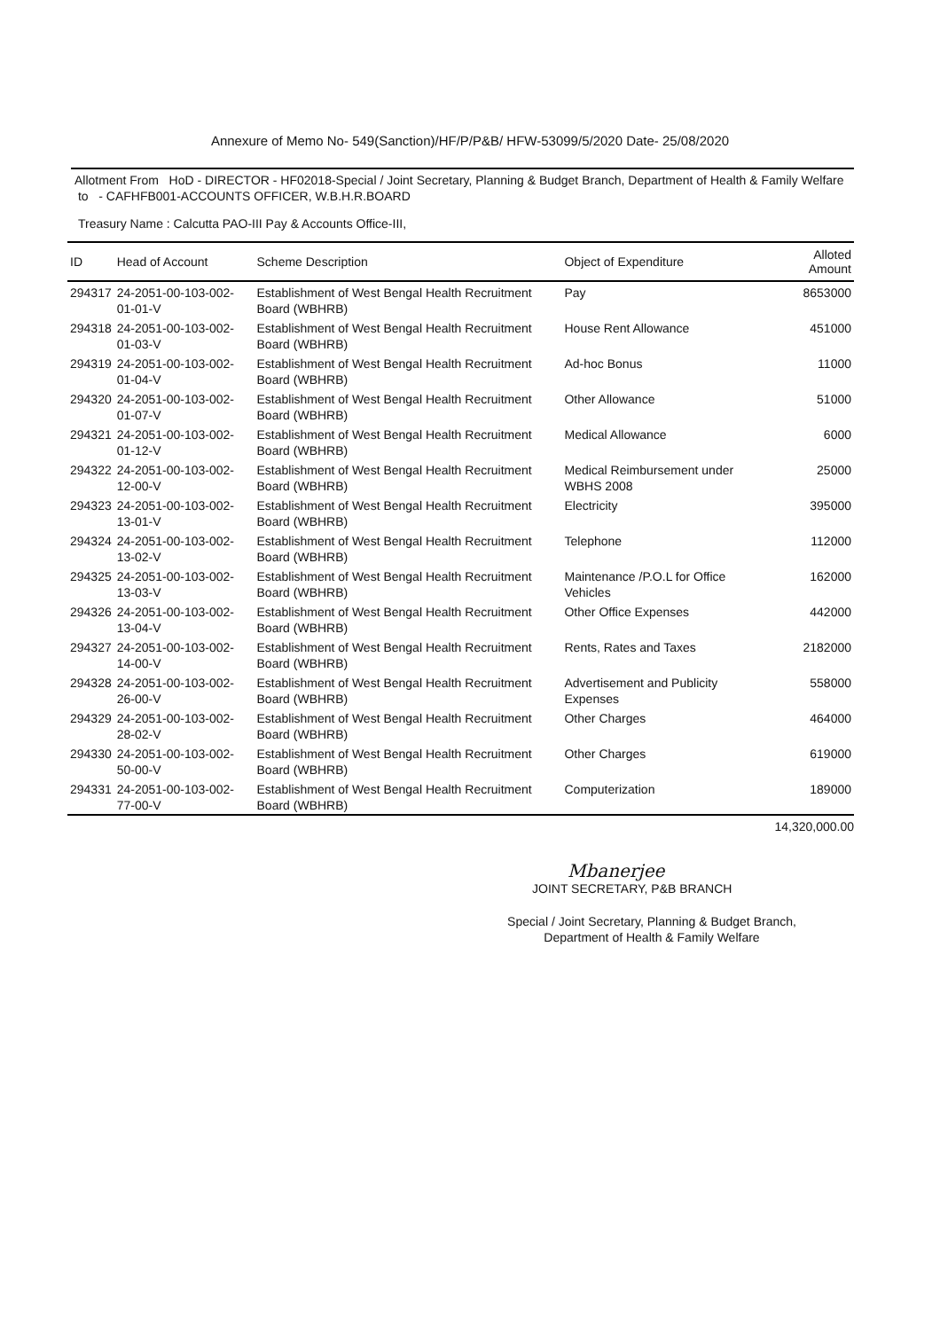Annexure of Memo No- 549(Sanction)/HF/P/P&B/ HFW-53099/5/2020 Date- 25/08/2020
Allotment From HoD - DIRECTOR - HF02018-Special / Joint Secretary, Planning & Budget Branch, Department of Health & Family Welfare to - CAFHFB001-ACCOUNTS OFFICER, W.B.H.R.BOARD
Treasury Name : Calcutta PAO-III Pay & Accounts Office-III,
| ID | Head of Account | Scheme Description | Object of Expenditure | Alloted Amount |
| --- | --- | --- | --- | --- |
| 294317 | 24-2051-00-103-002-01-01-V | Establishment of West Bengal Health Recruitment Board (WBHRB) | Pay | 8653000 |
| 294318 | 24-2051-00-103-002-01-03-V | Establishment of West Bengal Health Recruitment Board (WBHRB) | House Rent Allowance | 451000 |
| 294319 | 24-2051-00-103-002-01-04-V | Establishment of West Bengal Health Recruitment Board (WBHRB) | Ad-hoc Bonus | 11000 |
| 294320 | 24-2051-00-103-002-01-07-V | Establishment of West Bengal Health Recruitment Board (WBHRB) | Other Allowance | 51000 |
| 294321 | 24-2051-00-103-002-01-12-V | Establishment of West Bengal Health Recruitment Board (WBHRB) | Medical Allowance | 6000 |
| 294322 | 24-2051-00-103-002-12-00-V | Establishment of West Bengal Health Recruitment Board (WBHRB) | Medical Reimbursement under WBHS 2008 | 25000 |
| 294323 | 24-2051-00-103-002-13-01-V | Establishment of West Bengal Health Recruitment Board (WBHRB) | Electricity | 395000 |
| 294324 | 24-2051-00-103-002-13-02-V | Establishment of West Bengal Health Recruitment Board (WBHRB) | Telephone | 112000 |
| 294325 | 24-2051-00-103-002-13-03-V | Establishment of West Bengal Health Recruitment Board (WBHRB) | Maintenance /P.O.L for Office Vehicles | 162000 |
| 294326 | 24-2051-00-103-002-13-04-V | Establishment of West Bengal Health Recruitment Board (WBHRB) | Other Office Expenses | 442000 |
| 294327 | 24-2051-00-103-002-14-00-V | Establishment of West Bengal Health Recruitment Board (WBHRB) | Rents, Rates and Taxes | 2182000 |
| 294328 | 24-2051-00-103-002-26-00-V | Establishment of West Bengal Health Recruitment Board (WBHRB) | Advertisement and Publicity Expenses | 558000 |
| 294329 | 24-2051-00-103-002-28-02-V | Establishment of West Bengal Health Recruitment Board (WBHRB) | Other Charges | 464000 |
| 294330 | 24-2051-00-103-002-50-00-V | Establishment of West Bengal Health Recruitment Board (WBHRB) | Other Charges | 619000 |
| 294331 | 24-2051-00-103-002-77-00-V | Establishment of West Bengal Health Recruitment Board (WBHRB) | Computerization | 189000 |
14,320,000.00
Mbanerjee
JOINT SECRETARY, P&B BRANCH
Special / Joint Secretary, Planning & Budget Branch,
Department of Health & Family Welfare